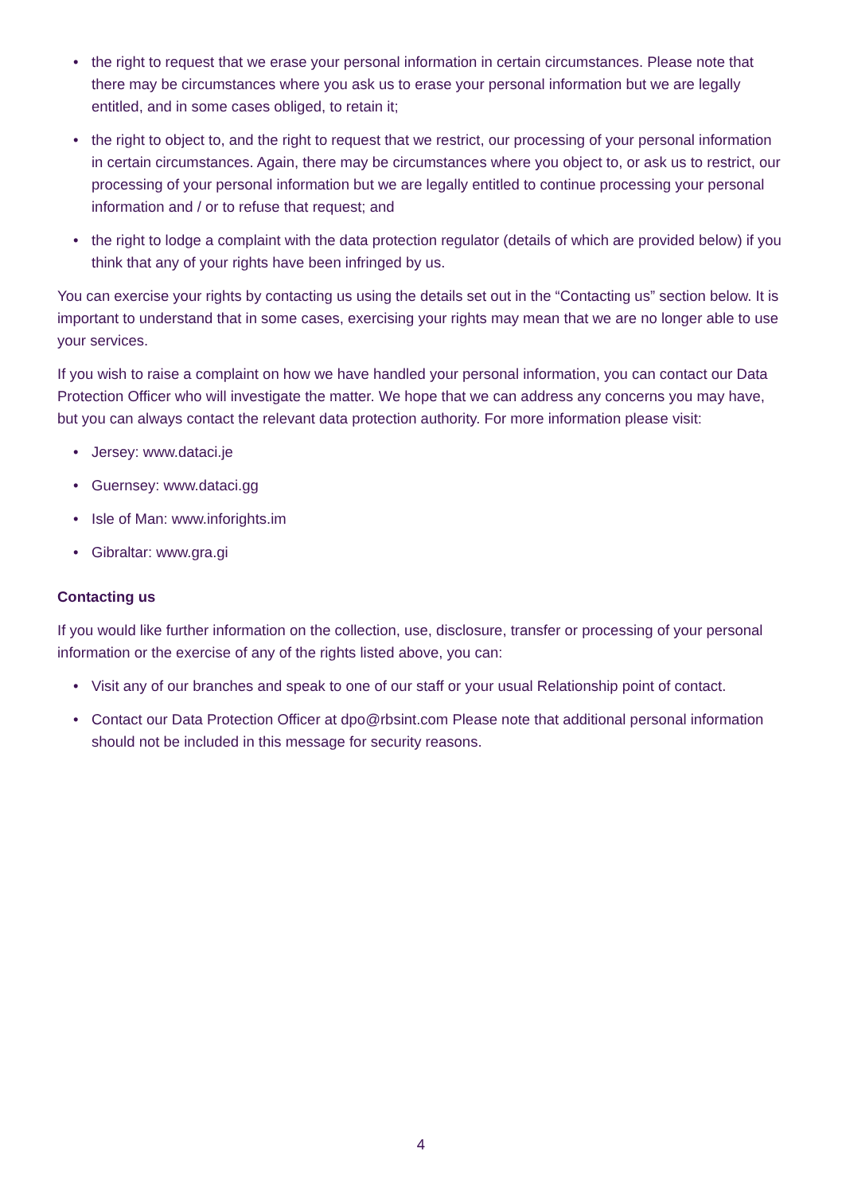• the right to request that we erase your personal information in certain circumstances. Please note that there may be circumstances where you ask us to erase your personal information but we are legally entitled, and in some cases obliged, to retain it;
• the right to object to, and the right to request that we restrict, our processing of your personal information in certain circumstances. Again, there may be circumstances where you object to, or ask us to restrict, our processing of your personal information but we are legally entitled to continue processing your personal information and / or to refuse that request; and
• the right to lodge a complaint with the data protection regulator (details of which are provided below) if you think that any of your rights have been infringed by us.
You can exercise your rights by contacting us using the details set out in the “Contacting us” section below. It is important to understand that in some cases, exercising your rights may mean that we are no longer able to use your services.
If you wish to raise a complaint on how we have handled your personal information, you can contact our Data Protection Officer who will investigate the matter. We hope that we can address any concerns you may have, but you can always contact the relevant data protection authority. For more information please visit:
• Jersey: www.dataci.je
• Guernsey: www.dataci.gg
• Isle of Man: www.inforights.im
• Gibraltar: www.gra.gi
Contacting us
If you would like further information on the collection, use, disclosure, transfer or processing of your personal information or the exercise of any of the rights listed above, you can:
• Visit any of our branches and speak to one of our staff or your usual Relationship point of contact.
• Contact our Data Protection Officer at dpo@rbsint.com Please note that additional personal information should not be included in this message for security reasons.
4